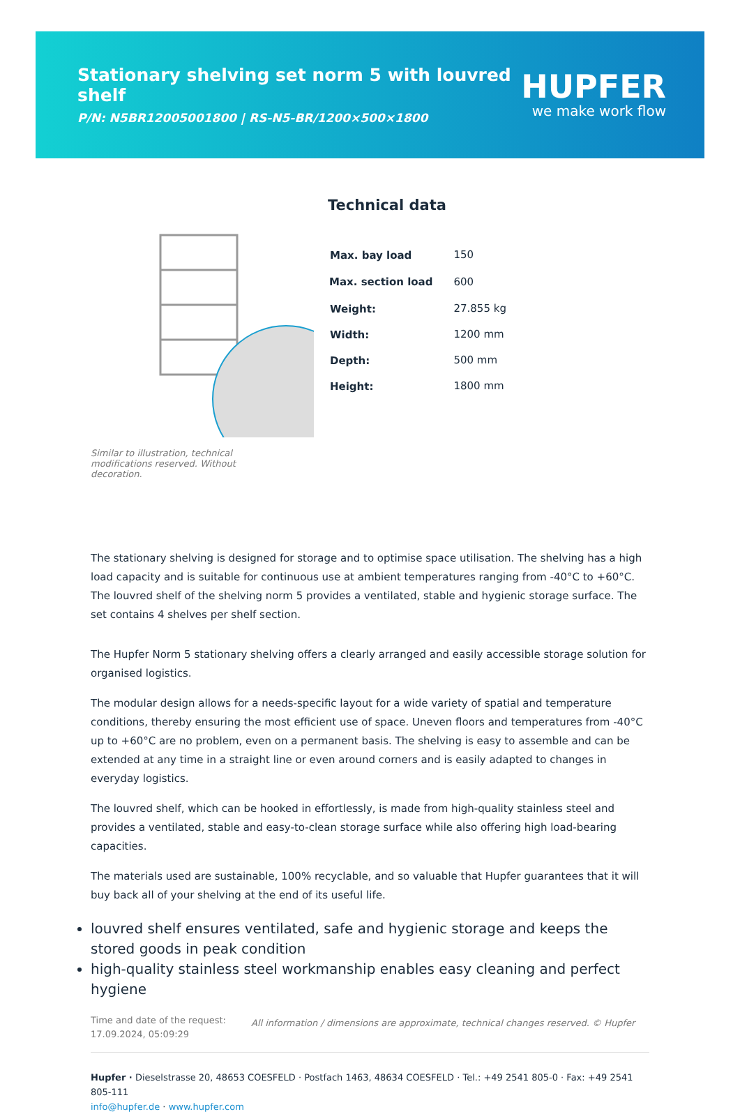Stationary shelving set norm 5 with louvred shelf
P/N: N5BR12005001800 | RS-N5-BR/1200×500×1800
HUPFER
we make work flow
Similar to illustration, technical modifications reserved. Without decoration.
Technical data
| Max. bay load | 150 |
| Max. section load | 600 |
| Weight: | 27.855 kg |
| Width: | 1200 mm |
| Depth: | 500 mm |
| Height: | 1800 mm |
The stationary shelving is designed for storage and to optimise space utilisation. The shelving has a high load capacity and is suitable for continuous use at ambient temperatures ranging from -40°C to +60°C. The louvred shelf of the shelving norm 5 provides a ventilated, stable and hygienic storage surface. The set contains 4 shelves per shelf section.
The Hupfer Norm 5 stationary shelving offers a clearly arranged and easily accessible storage solution for organised logistics.
The modular design allows for a needs-specific layout for a wide variety of spatial and temperature conditions, thereby ensuring the most efficient use of space. Uneven floors and temperatures from -40°C up to +60°C are no problem, even on a permanent basis. The shelving is easy to assemble and can be extended at any time in a straight line or even around corners and is easily adapted to changes in everyday logistics.
The louvred shelf, which can be hooked in effortlessly, is made from high-quality stainless steel and provides a ventilated, stable and easy-to-clean storage surface while also offering high load-bearing capacities.
The materials used are sustainable, 100% recyclable, and so valuable that Hupfer guarantees that it will buy back all of your shelving at the end of its useful life.
louvred shelf ensures ventilated, safe and hygienic storage and keeps the stored goods in peak condition
high-quality stainless steel workmanship enables easy cleaning and perfect hygiene
Time and date of the request: 17.09.2024, 05:09:29
All information / dimensions are approximate, technical changes reserved. © Hupfer
Hupfer · Dieselstrasse 20, 48653 COESFELD · Postfach 1463, 48634 COESFELD · Tel.: +49 2541 805-0 · Fax: +49 2541 805-111
info@hupfer.de · www.hupfer.com